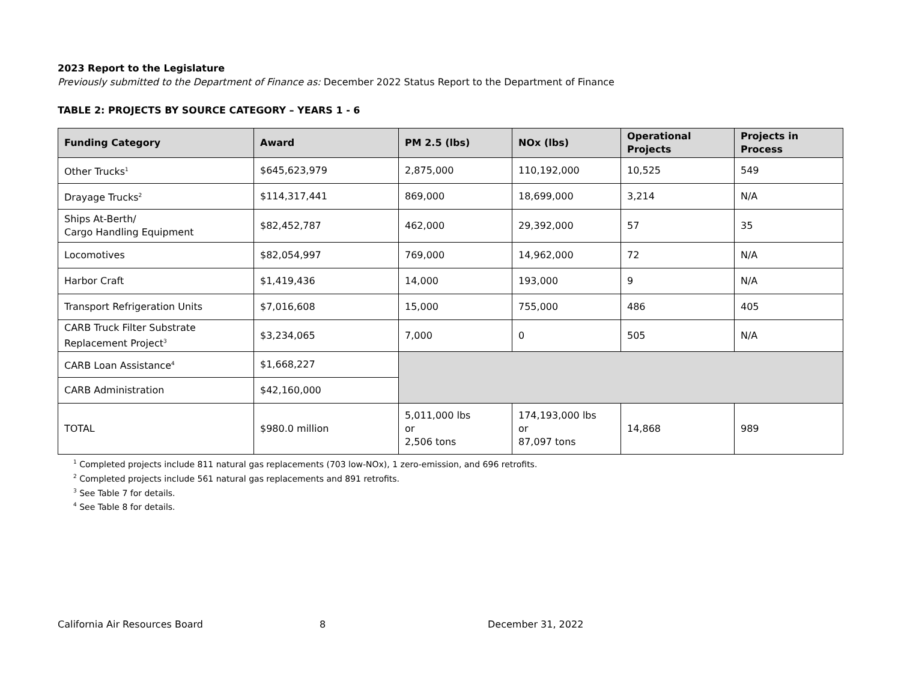2023 Report to the Legislature
Previously submitted to the Department of Finance as: December 2022 Status Report to the Department of Finance
TABLE 2: PROJECTS BY SOURCE CATEGORY – YEARS 1 - 6
| Funding Category | Award | PM 2.5 (lbs) | NOx (lbs) | Operational Projects | Projects in Process |
| --- | --- | --- | --- | --- | --- |
| Other Trucks<sup>1</sup> | $645,623,979 | 2,875,000 | 110,192,000 | 10,525 | 549 |
| Drayage Trucks<sup>2</sup> | $114,317,441 | 869,000 | 18,699,000 | 3,214 | N/A |
| Ships At-Berth/ Cargo Handling Equipment | $82,452,787 | 462,000 | 29,392,000 | 57 | 35 |
| Locomotives | $82,054,997 | 769,000 | 14,962,000 | 72 | N/A |
| Harbor Craft | $1,419,436 | 14,000 | 193,000 | 9 | N/A |
| Transport Refrigeration Units | $7,016,608 | 15,000 | 755,000 | 486 | 405 |
| CARB Truck Filter Substrate Replacement Project<sup>3</sup> | $3,234,065 | 7,000 | 0 | 505 | N/A |
| CARB Loan Assistance<sup>4</sup> | $1,668,227 | | | | |
| CARB Administration | $42,160,000 | | | | |
| TOTAL | $980.0 million | 5,011,000 lbs or 2,506 tons | 174,193,000 lbs or 87,097 tons | 14,868 | 989 |
<sup>1</sup> Completed projects include 811 natural gas replacements (703 low-NOx), 1 zero-emission, and 696 retrofits.
<sup>2</sup> Completed projects include 561 natural gas replacements and 891 retrofits.
<sup>3</sup> See Table 7 for details.
<sup>4</sup> See Table 8 for details.
California Air Resources Board 8 December 31, 2022